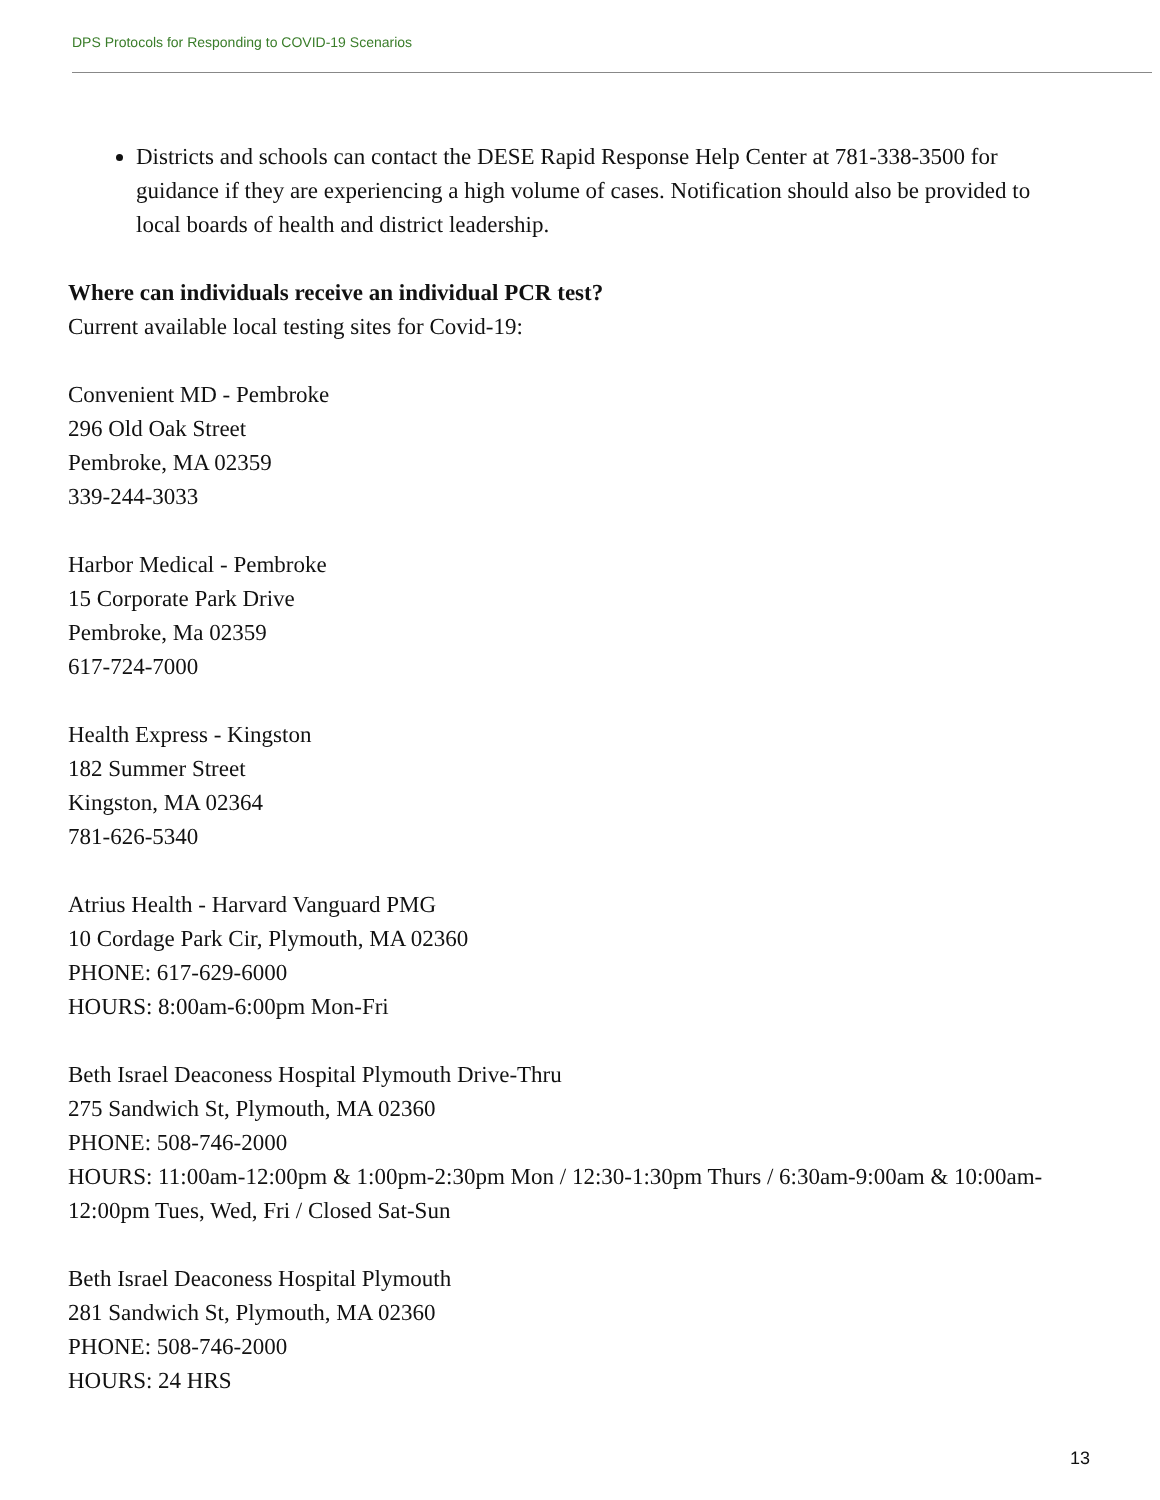DPS Protocols for Responding to COVID-19 Scenarios
Districts and schools can contact the DESE Rapid Response Help Center at 781-338-3500 for guidance if they are experiencing a high volume of cases. Notification should also be provided to local boards of health and district leadership.
Where can individuals receive an individual PCR test?
Current available local testing sites for Covid-19:
Convenient MD - Pembroke
296 Old Oak Street
Pembroke, MA 02359
339-244-3033
Harbor Medical - Pembroke
15 Corporate Park Drive
Pembroke, Ma 02359
617-724-7000
Health Express - Kingston
182 Summer Street
Kingston, MA 02364
781-626-5340
Atrius Health - Harvard Vanguard PMG
10 Cordage Park Cir, Plymouth, MA 02360
PHONE: 617-629-6000
HOURS: 8:00am-6:00pm Mon-Fri
Beth Israel Deaconess Hospital Plymouth Drive-Thru
275 Sandwich St, Plymouth, MA 02360
PHONE: 508-746-2000
HOURS: 11:00am-12:00pm & 1:00pm-2:30pm Mon / 12:30-1:30pm Thurs / 6:30am-9:00am & 10:00am-12:00pm Tues, Wed, Fri / Closed Sat-Sun
Beth Israel Deaconess Hospital Plymouth
281 Sandwich St, Plymouth, MA 02360
PHONE: 508-746-2000
HOURS: 24 HRS
13